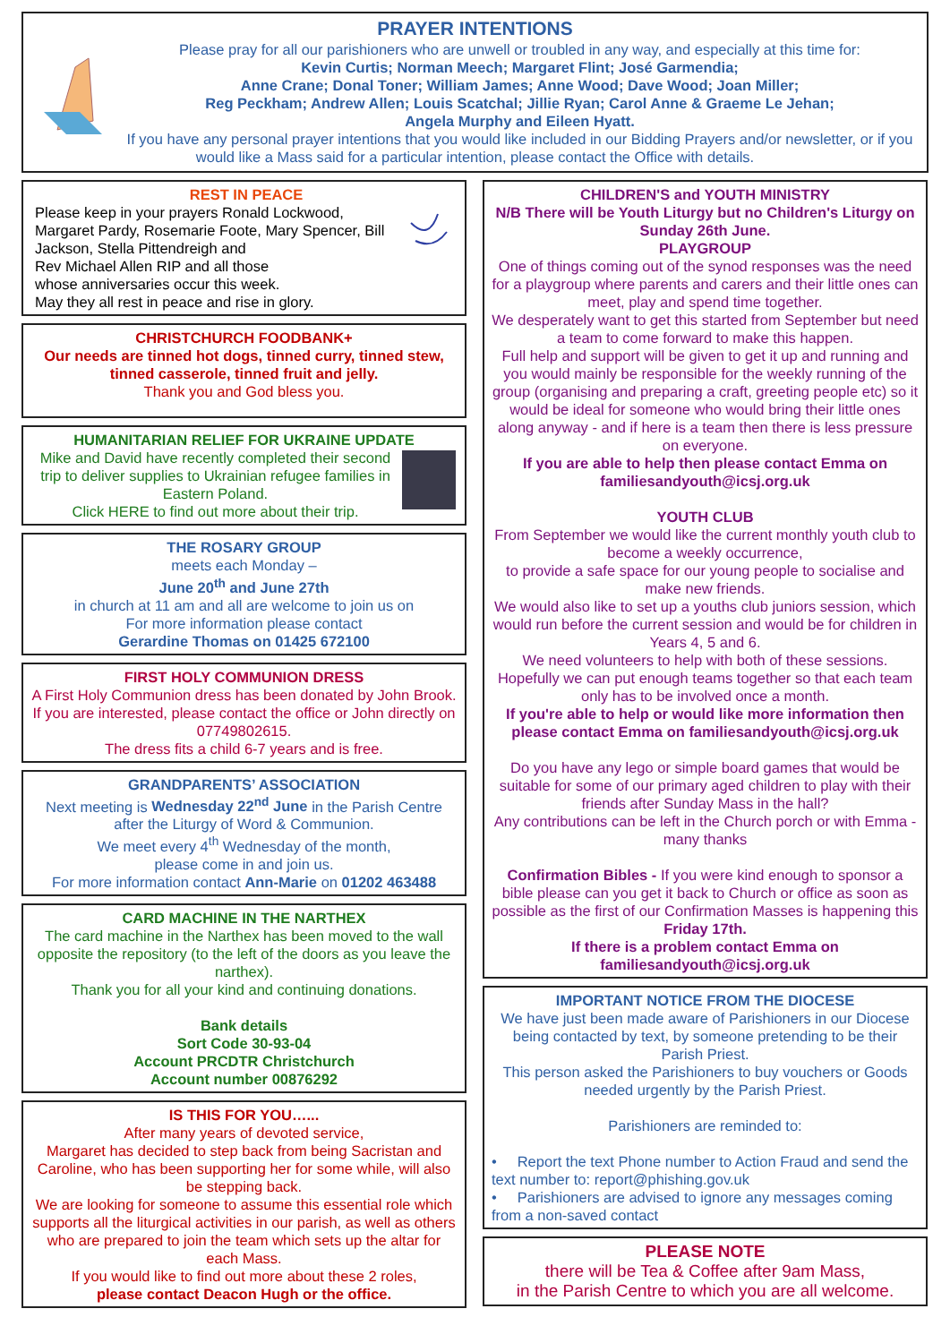PRAYER INTENTIONS
Please pray for all our parishioners who are unwell or troubled in any way, and especially at this time for:
Kevin Curtis; Norman Meech; Margaret Flint; José Garmendia;
Anne Crane; Donal Toner; William James; Anne Wood; Dave Wood; Joan Miller;
Reg Peckham; Andrew Allen; Louis Scatchal; Jillie Ryan; Carol Anne & Graeme Le Jehan;
Angela Murphy and Eileen Hyatt.
If you have any personal prayer intentions that you would like included in our Bidding Prayers and/or newsletter, or if you would like a Mass said for a particular intention, please contact the Office with details.
REST IN PEACE
Please keep in your prayers Ronald Lockwood, Margaret Pardy, Rosemarie Foote, Mary Spencer, Bill Jackson, Stella Pittendreigh and
Rev Michael Allen RIP and all those
whose anniversaries occur this week.
May they all rest in peace and rise in glory.
CHRISTCHURCH FOODBANK+
Our needs are tinned hot dogs, tinned curry, tinned stew, tinned casserole, tinned fruit and jelly.
Thank you and God bless you.
HUMANITARIAN RELIEF FOR UKRAINE UPDATE
Mike and David have recently completed their second trip to deliver supplies to Ukrainian refugee families in Eastern Poland.
Click HERE to find out more about their trip.
THE ROSARY GROUP
meets each Monday –
June 20<sup>th</sup> and June 27th
in church at 11 am and all are welcome to join us on
For more information please contact
Gerardine Thomas on 01425 672100
FIRST HOLY COMMUNION DRESS
A First Holy Communion dress has been donated by John Brook. If you are interested, please contact the office or John directly on 07749802615.
The dress fits a child 6-7 years and is free.
GRANDPARENTS’ ASSOCIATION
Next meeting is Wednesday 22<sup>nd</sup> June in the Parish Centre after the Liturgy of Word & Communion.
We meet every 4<sup>th</sup> Wednesday of the month,
please come in and join us.
For more information contact Ann-Marie on 01202 463488
CARD MACHINE IN THE NARTHEX
The card machine in the Narthex has been moved to the wall opposite the repository (to the left of the doors as you leave the narthex).
Thank you for all your kind and continuing donations.
Bank details
Sort Code 30-93-04
Account PRCDTR Christchurch
Account number 00876292
IS THIS FOR YOU…...
After many years of devoted service,
Margaret has decided to step back from being Sacristan and Caroline, who has been supporting her for some while, will also be stepping back.
We are looking for someone to assume this essential role which supports all the liturgical activities in our parish, as well as others who are prepared to join the team which sets up the altar for each Mass.
If you would like to find out more about these 2 roles,
please contact Deacon Hugh or the office.
CHILDREN'S and YOUTH MINISTRY
N/B There will be Youth Liturgy but no Children's Liturgy on Sunday 26th June.
PLAYGROUP
One of things coming out of the synod responses was the need for a playgroup where parents and carers and their little ones can meet, play and spend time together.
We desperately want to get this started from September but need a team to come forward to make this happen.
Full help and support will be given to get it up and running and you would mainly be responsible for the weekly running of the group (organising and preparing a craft, greeting people etc) so it would be ideal for someone who would bring their little ones along anyway - and if here is a team then there is less pressure on everyone.
If you are able to help then please contact Emma on familiesandyouth@icsj.org.uk
YOUTH CLUB
From September we would like the current monthly youth club to become a weekly occurrence,
to provide a safe space for our young people to socialise and make new friends.
We would also like to set up a youths club juniors session, which would run before the current session and would be for children in Years 4, 5 and 6.
We need volunteers to help with both of these sessions. Hopefully we can put enough teams together so that each team only has to be involved once a month.
If you're able to help or would like more information then please contact Emma on familiesandyouth@icsj.org.uk
Do you have any lego or simple board games that would be suitable for some of our primary aged children to play with their friends after Sunday Mass in the hall?
Any contributions can be left in the Church porch or with Emma - many thanks
Confirmation Bibles - If you were kind enough to sponsor a bible please can you get it back to Church or office as soon as possible as the first of our Confirmation Masses is happening this Friday 17th.
If there is a problem contact Emma on familiesandyouth@icsj.org.uk
IMPORTANT NOTICE FROM THE DIOCESE
We have just been made aware of Parishioners in our Diocese being contacted by text, by someone pretending to be their Parish Priest.
This person asked the Parishioners to buy vouchers or Goods needed urgently by the Parish Priest.
Parishioners are reminded to:
• Report the text Phone number to Action Fraud and send the text number to: report@phishing.gov.uk
• Parishioners are advised to ignore any messages coming from a non-saved contact
PLEASE NOTE
there will be Tea & Coffee after 9am Mass,
in the Parish Centre to which you are all welcome.